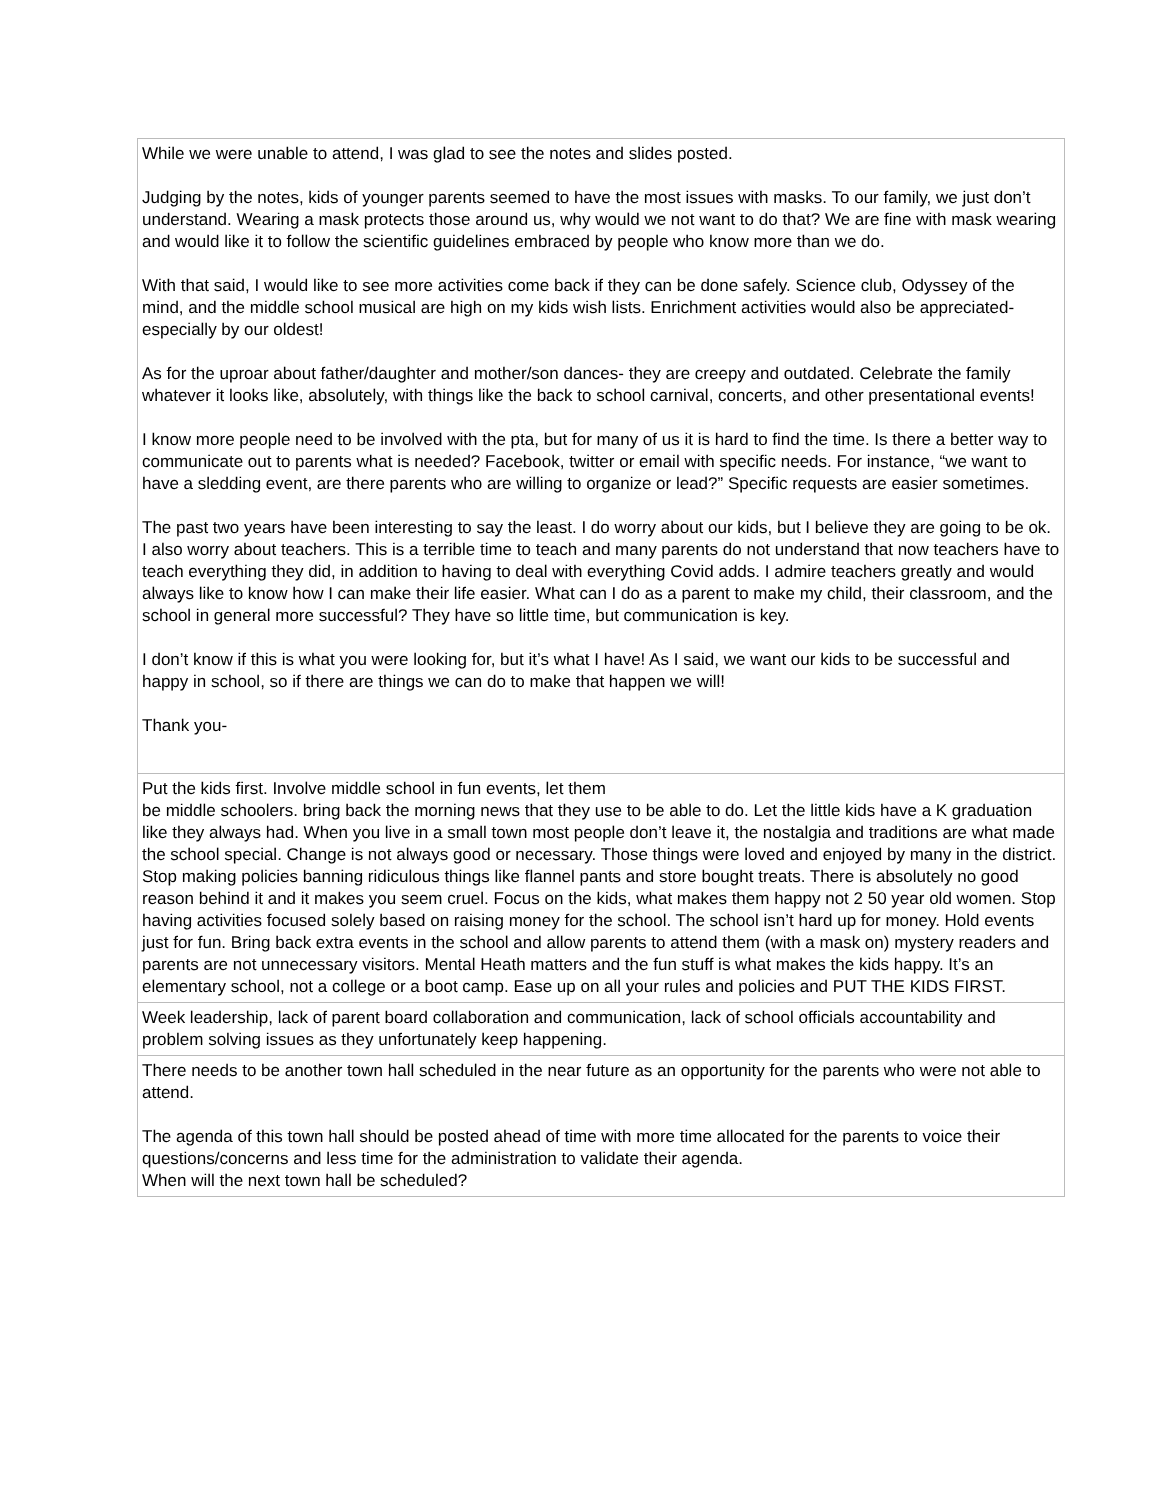| While we were unable to attend, I was glad to see the notes and slides posted. Judging by the notes, kids of younger parents seemed to have the most issues with masks. To our family, we just don’t understand. Wearing a mask protects those around us, why would we not want to do that? We are fine with mask wearing and would like it to follow the scientific guidelines embraced by people who know more than we do. With that said, I would like to see more activities come back if they can be done safely. Science club, Odyssey of the mind, and the middle school musical are high on my kids wish lists. Enrichment activities would also be appreciated- especially by our oldest! As for the uproar about father/daughter and mother/son dances- they are creepy and outdated. Celebrate the family whatever it looks like, absolutely, with things like the back to school carnival, concerts, and other presentational events! I know more people need to be involved with the pta, but for many of us it is hard to find the time. Is there a better way to communicate out to parents what is needed? Facebook, twitter or email with specific needs. For instance, “we want to have a sledding event, are there parents who are willing to organize or lead?” Specific requests are easier sometimes. The past two years have been interesting to say the least. I do worry about our kids, but I believe they are going to be ok. I also worry about teachers. This is a terrible time to teach and many parents do not understand that now teachers have to teach everything they did, in addition to having to deal with everything Covid adds. I admire teachers greatly and would always like to know how I can make their life easier. What can I do as a parent to make my child, their classroom, and the school in general more successful? They have so little time, but communication is key. I don’t know if this is what you were looking for, but it’s what I have! As I said, we want our kids to be successful and happy in school, so if there are things we can do to make that happen we will! Thank you- |
| Put the kids first. Involve middle school in fun events, let them be middle schoolers. bring back the morning news that they use to be able to do. Let the little kids have a K graduation like they always had. When you live in a small town most people don’t leave it, the nostalgia and traditions are what made the school special. Change is not always good or necessary. Those things were loved and enjoyed by many in the district. Stop making policies banning ridiculous things like flannel pants and store bought treats. There is absolutely no good reason behind it and it makes you seem cruel. Focus on the kids, what makes them happy not 2 50 year old women. Stop having activities focused solely based on raising money for the school. The school isn’t hard up for money. Hold events just for fun. Bring back extra events in the school and allow parents to attend them (with a mask on) mystery readers and parents are not unnecessary visitors. Mental Heath matters and the fun stuff is what makes the kids happy. It’s an elementary school, not a college or a boot camp. Ease up on all your rules and policies and PUT THE KIDS FIRST. |
| Week leadership, lack of parent board collaboration and communication, lack of school officials accountability and problem solving issues as they unfortunately keep happening. |
| There needs to be another town hall scheduled in the near future as an opportunity for the parents who were not able to attend. The agenda of this town hall should be posted ahead of time with more time allocated for the parents to voice their questions/concerns and less time for the administration to validate their agenda. When will the next town hall be scheduled? |